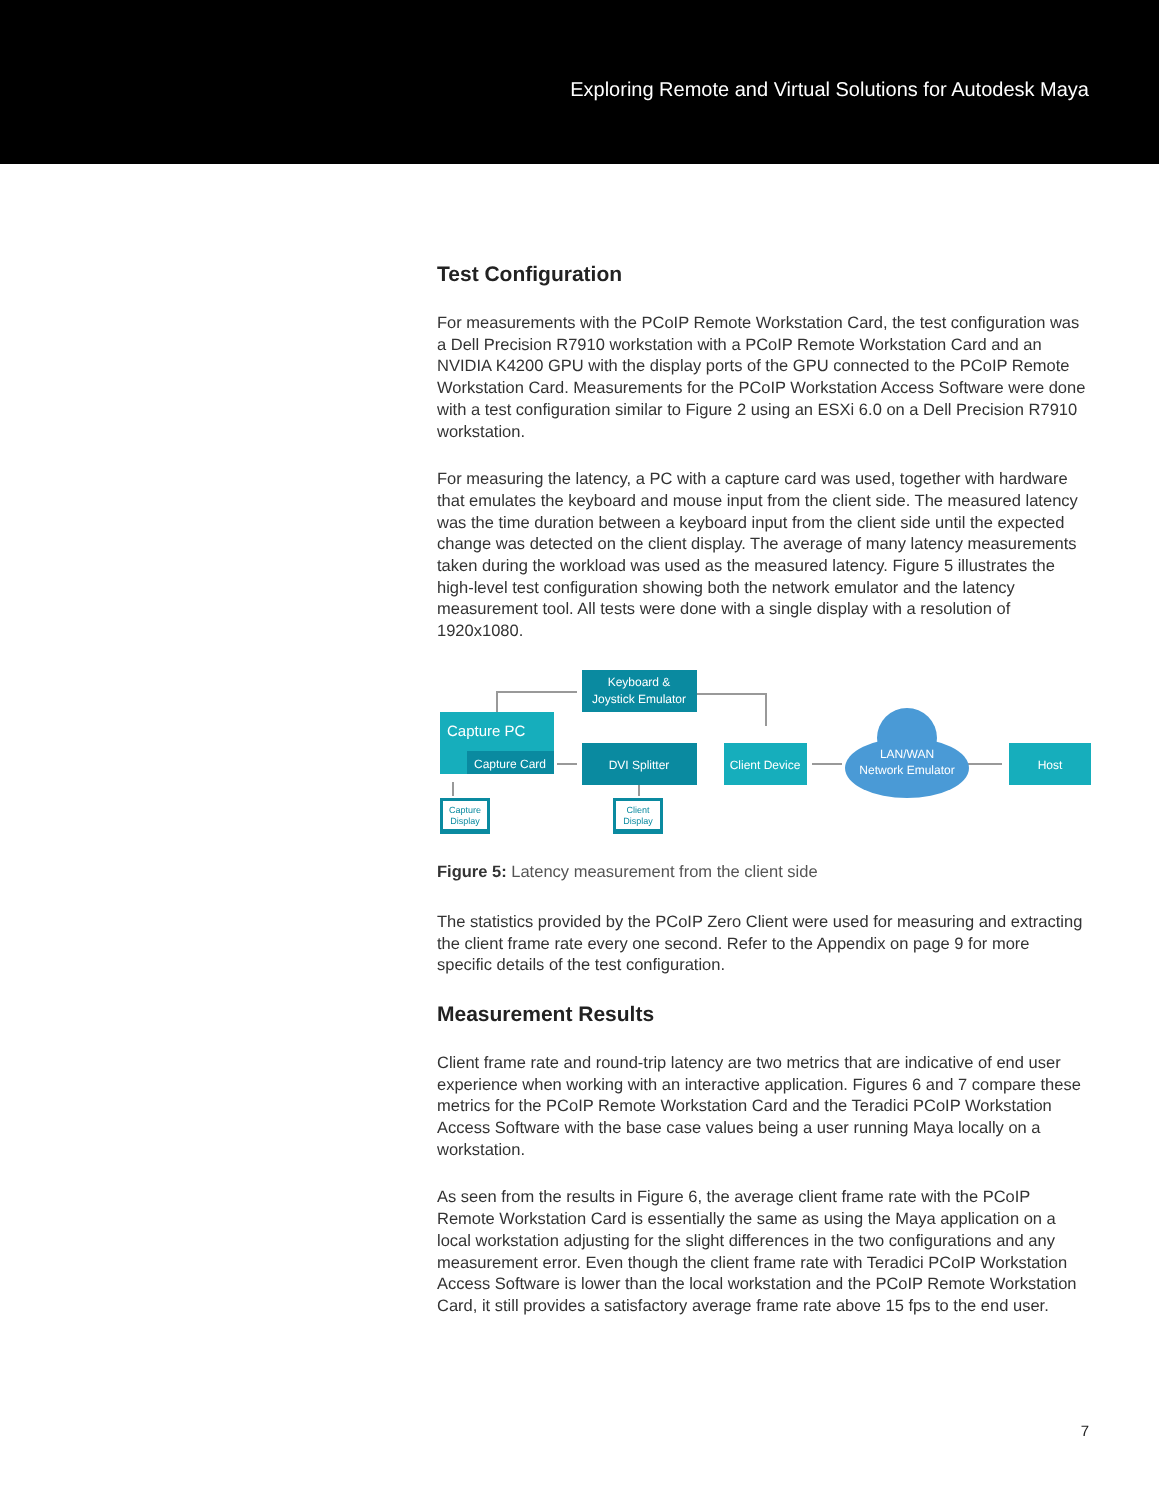Exploring Remote and Virtual Solutions for Autodesk Maya
Test Configuration
For measurements with the PCoIP Remote Workstation Card, the test configuration was a Dell Precision R7910 workstation with a PCoIP Remote Workstation Card and an NVIDIA K4200 GPU with the display ports of the GPU connected to the PCoIP Remote Workstation Card. Measurements for the PCoIP Workstation Access Software were done with a test configuration similar to Figure 2 using an ESXi 6.0 on a Dell Precision R7910 workstation.
For measuring the latency, a PC with a capture card was used, together with hardware that emulates the keyboard and mouse input from the client side. The measured latency was the time duration between a keyboard input from the client side until the expected change was detected on the client display. The average of many latency measurements taken during the workload was used as the measured latency. Figure 5 illustrates the high-level test configuration showing both the network emulator and the latency measurement tool. All tests were done with a single display with a resolution of 1920x1080.
Keyboard &
Joystick Emulator
Capture PC
Capture Card
DVI Splitter
Client Device
LAN/WAN
Network Emulator
Host
Capture
Display
Client
Display
Figure 5: Latency measurement from the client side
The statistics provided by the PCoIP Zero Client were used for measuring and extracting the client frame rate every one second. Refer to the Appendix on page 9 for more specific details of the test configuration.
Measurement Results
Client frame rate and round-trip latency are two metrics that are indicative of end user experience when working with an interactive application. Figures 6 and 7 compare these metrics for the PCoIP Remote Workstation Card and the Teradici PCoIP Workstation Access Software with the base case values being a user running Maya locally on a workstation.
As seen from the results in Figure 6, the average client frame rate with the PCoIP Remote Workstation Card is essentially the same as using the Maya application on a local workstation adjusting for the slight differences in the two configurations and any measurement error. Even though the client frame rate with Teradici PCoIP Workstation Access Software is lower than the local workstation and the PCoIP Remote Workstation Card, it still provides a satisfactory average frame rate above 15 fps to the end user.
7